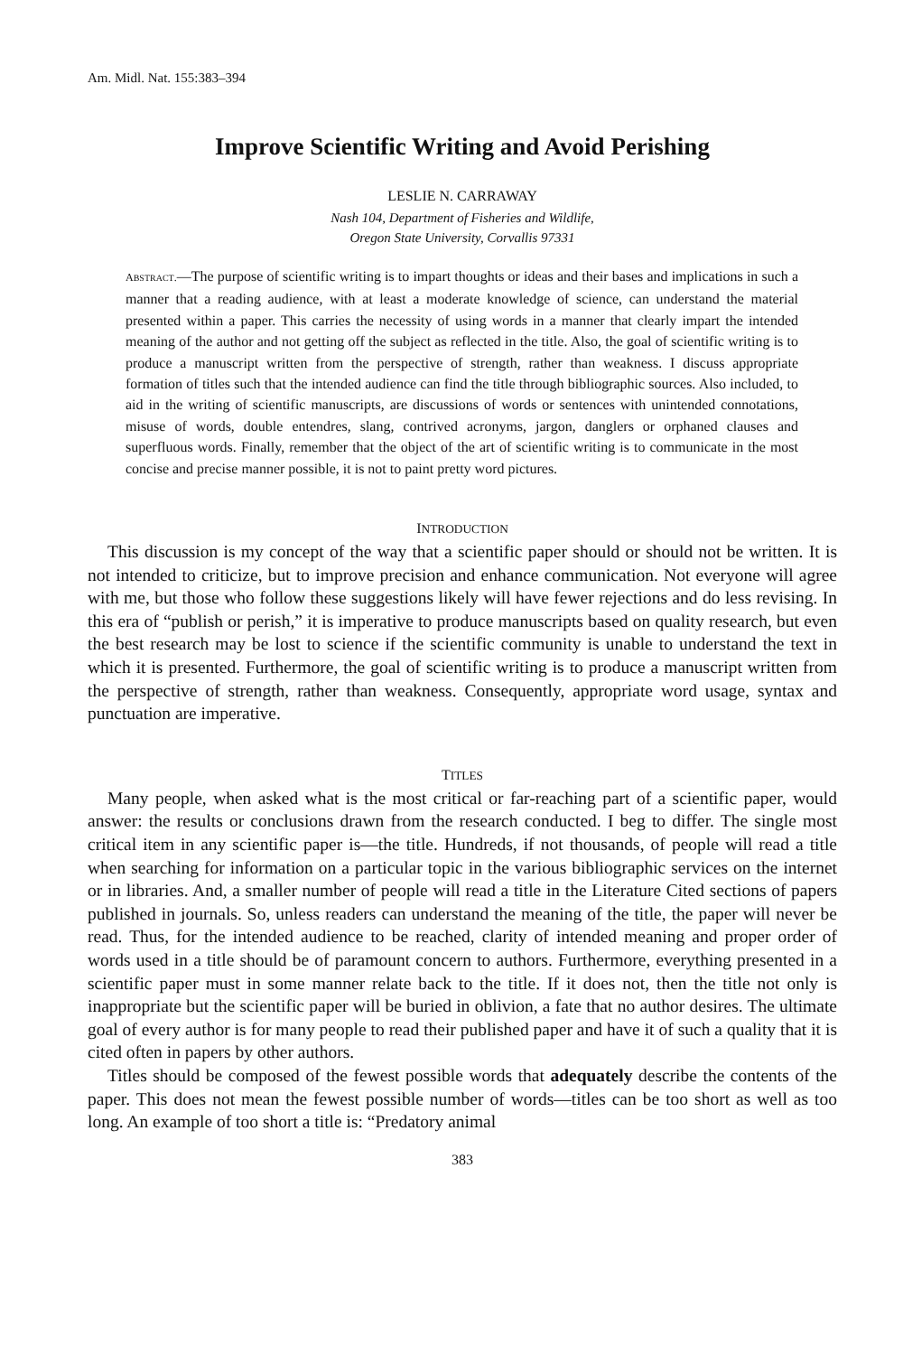Am. Midl. Nat. 155:383–394
Improve Scientific Writing and Avoid Perishing
LESLIE N. CARRAWAY
Nash 104, Department of Fisheries and Wildlife,
Oregon State University, Corvallis 97331
ABSTRACT.—The purpose of scientific writing is to impart thoughts or ideas and their bases and implications in such a manner that a reading audience, with at least a moderate knowledge of science, can understand the material presented within a paper. This carries the necessity of using words in a manner that clearly impart the intended meaning of the author and not getting off the subject as reflected in the title. Also, the goal of scientific writing is to produce a manuscript written from the perspective of strength, rather than weakness. I discuss appropriate formation of titles such that the intended audience can find the title through bibliographic sources. Also included, to aid in the writing of scientific manuscripts, are discussions of words or sentences with unintended connotations, misuse of words, double entendres, slang, contrived acronyms, jargon, danglers or orphaned clauses and superfluous words. Finally, remember that the object of the art of scientific writing is to communicate in the most concise and precise manner possible, it is not to paint pretty word pictures.
INTRODUCTION
This discussion is my concept of the way that a scientific paper should or should not be written. It is not intended to criticize, but to improve precision and enhance communication. Not everyone will agree with me, but those who follow these suggestions likely will have fewer rejections and do less revising. In this era of “publish or perish,” it is imperative to produce manuscripts based on quality research, but even the best research may be lost to science if the scientific community is unable to understand the text in which it is presented. Furthermore, the goal of scientific writing is to produce a manuscript written from the perspective of strength, rather than weakness. Consequently, appropriate word usage, syntax and punctuation are imperative.
TITLES
Many people, when asked what is the most critical or far-reaching part of a scientific paper, would answer: the results or conclusions drawn from the research conducted. I beg to differ. The single most critical item in any scientific paper is—the title. Hundreds, if not thousands, of people will read a title when searching for information on a particular topic in the various bibliographic services on the internet or in libraries. And, a smaller number of people will read a title in the Literature Cited sections of papers published in journals. So, unless readers can understand the meaning of the title, the paper will never be read. Thus, for the intended audience to be reached, clarity of intended meaning and proper order of words used in a title should be of paramount concern to authors. Furthermore, everything presented in a scientific paper must in some manner relate back to the title. If it does not, then the title not only is inappropriate but the scientific paper will be buried in oblivion, a fate that no author desires. The ultimate goal of every author is for many people to read their published paper and have it of such a quality that it is cited often in papers by other authors.
Titles should be composed of the fewest possible words that adequately describe the contents of the paper. This does not mean the fewest possible number of words—titles can be too short as well as too long. An example of too short a title is: “Predatory animal
383